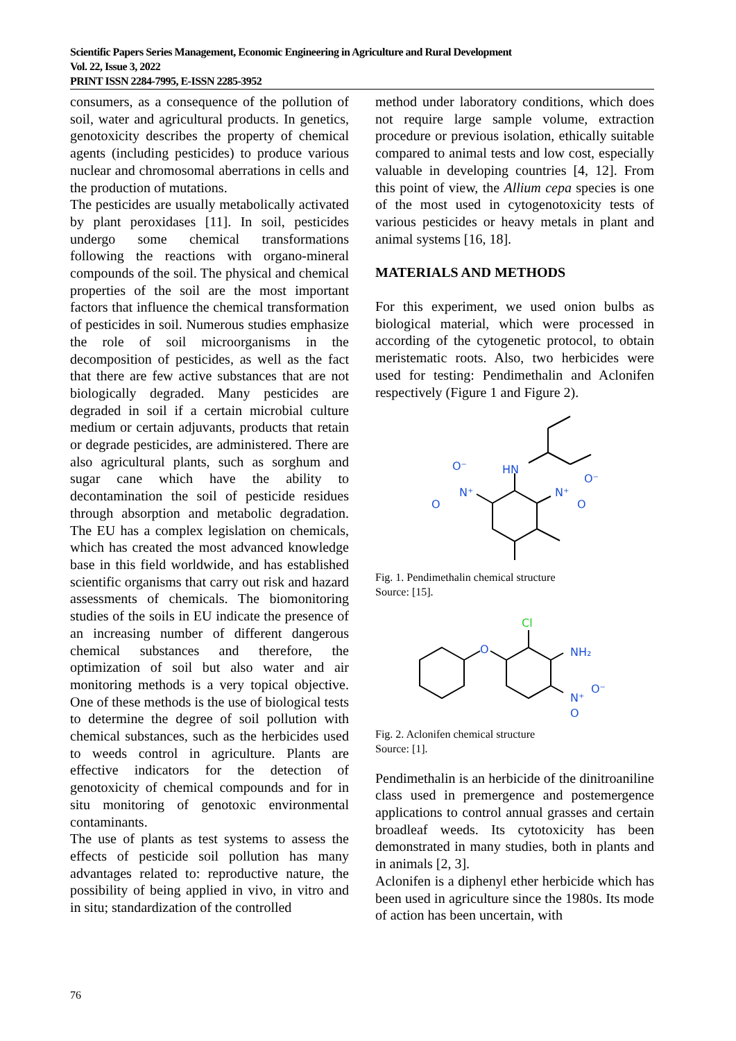Scientific Papers Series Management, Economic Engineering in Agriculture and Rural Development
Vol. 22, Issue 3, 2022
PRINT ISSN 2284-7995, E-ISSN 2285-3952
consumers, as a consequence of the pollution of soil, water and agricultural products. In genetics, genotoxicity describes the property of chemical agents (including pesticides) to produce various nuclear and chromosomal aberrations in cells and the production of mutations.
The pesticides are usually metabolically activated by plant peroxidases [11]. In soil, pesticides undergo some chemical transformations following the reactions with organo-mineral compounds of the soil. The physical and chemical properties of the soil are the most important factors that influence the chemical transformation of pesticides in soil. Numerous studies emphasize the role of soil microorganisms in the decomposition of pesticides, as well as the fact that there are few active substances that are not biologically degraded. Many pesticides are degraded in soil if a certain microbial culture medium or certain adjuvants, products that retain or degrade pesticides, are administered. There are also agricultural plants, such as sorghum and sugar cane which have the ability to decontamination the soil of pesticide residues through absorption and metabolic degradation. The EU has a complex legislation on chemicals, which has created the most advanced knowledge base in this field worldwide, and has established scientific organisms that carry out risk and hazard assessments of chemicals. The biomonitoring studies of the soils in EU indicate the presence of an increasing number of different dangerous chemical substances and therefore, the optimization of soil but also water and air monitoring methods is a very topical objective. One of these methods is the use of biological tests to determine the degree of soil pollution with chemical substances, such as the herbicides used to weeds control in agriculture. Plants are effective indicators for the detection of genotoxicity of chemical compounds and for in situ monitoring of genotoxic environmental contaminants.
The use of plants as test systems to assess the effects of pesticide soil pollution has many advantages related to: reproductive nature, the possibility of being applied in vivo, in vitro and in situ; standardization of the controlled
method under laboratory conditions, which does not require large sample volume, extraction procedure or previous isolation, ethically suitable compared to animal tests and low cost, especially valuable in developing countries [4, 12]. From this point of view, the Allium cepa species is one of the most used in cytogenotoxicity tests of various pesticides or heavy metals in plant and animal systems [16, 18].
MATERIALS AND METHODS
For this experiment, we used onion bulbs as biological material, which were processed in according of the cytogenetic protocol, to obtain meristematic roots. Also, two herbicides were used for testing: Pendimethalin and Aclonifen respectively (Figure 1 and Figure 2).
HN
N⁺
O⁻
O
N⁺
O⁻
O
Fig. 1. Pendimethalin chemical structure
Source: [15].
Cl
O
NH₂
N⁺
O⁻
O
Fig. 2. Aclonifen chemical structure
Source: [1].
Pendimethalin is an herbicide of the dinitroaniline class used in premergence and postemergence applications to control annual grasses and certain broadleaf weeds. Its cytotoxicity has been demonstrated in many studies, both in plants and in animals [2, 3].
Aclonifen is a diphenyl ether herbicide which has been used in agriculture since the 1980s. Its mode of action has been uncertain, with
76